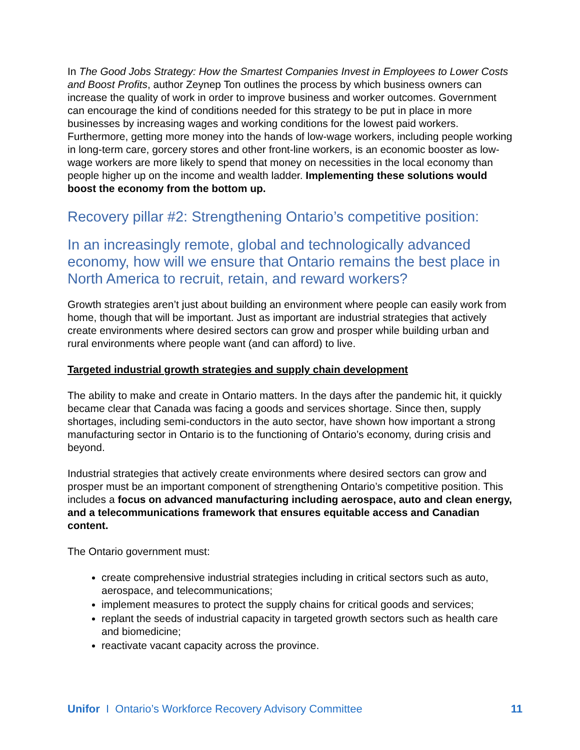In The Good Jobs Strategy: How the Smartest Companies Invest in Employees to Lower Costs and Boost Profits, author Zeynep Ton outlines the process by which business owners can increase the quality of work in order to improve business and worker outcomes. Government can encourage the kind of conditions needed for this strategy to be put in place in more businesses by increasing wages and working conditions for the lowest paid workers. Furthermore, getting more money into the hands of low-wage workers, including people working in long-term care, gorcery stores and other front-line workers, is an economic booster as low-wage workers are more likely to spend that money on necessities in the local economy than people higher up on the income and wealth ladder. Implementing these solutions would boost the economy from the bottom up.
Recovery pillar #2: Strengthening Ontario’s competitive position:
In an increasingly remote, global and technologically advanced economy, how will we ensure that Ontario remains the best place in North America to recruit, retain, and reward workers?
Growth strategies aren’t just about building an environment where people can easily work from home, though that will be important. Just as important are industrial strategies that actively create environments where desired sectors can grow and prosper while building urban and rural environments where people want (and can afford) to live.
Targeted industrial growth strategies and supply chain development
The ability to make and create in Ontario matters. In the days after the pandemic hit, it quickly became clear that Canada was facing a goods and services shortage. Since then, supply shortages, including semi-conductors in the auto sector, have shown how important a strong manufacturing sector in Ontario is to the functioning of Ontario’s economy, during crisis and beyond.
Industrial strategies that actively create environments where desired sectors can grow and prosper must be an important component of strengthening Ontario’s competitive position. This includes a focus on advanced manufacturing including aerospace, auto and clean energy, and a telecommunications framework that ensures equitable access and Canadian content.
The Ontario government must:
create comprehensive industrial strategies including in critical sectors such as auto, aerospace, and telecommunications;
implement measures to protect the supply chains for critical goods and services;
replant the seeds of industrial capacity in targeted growth sectors such as health care and biomedicine;
reactivate vacant capacity across the province.
Unifor I Ontario’s Workforce Recovery Advisory Committee 11